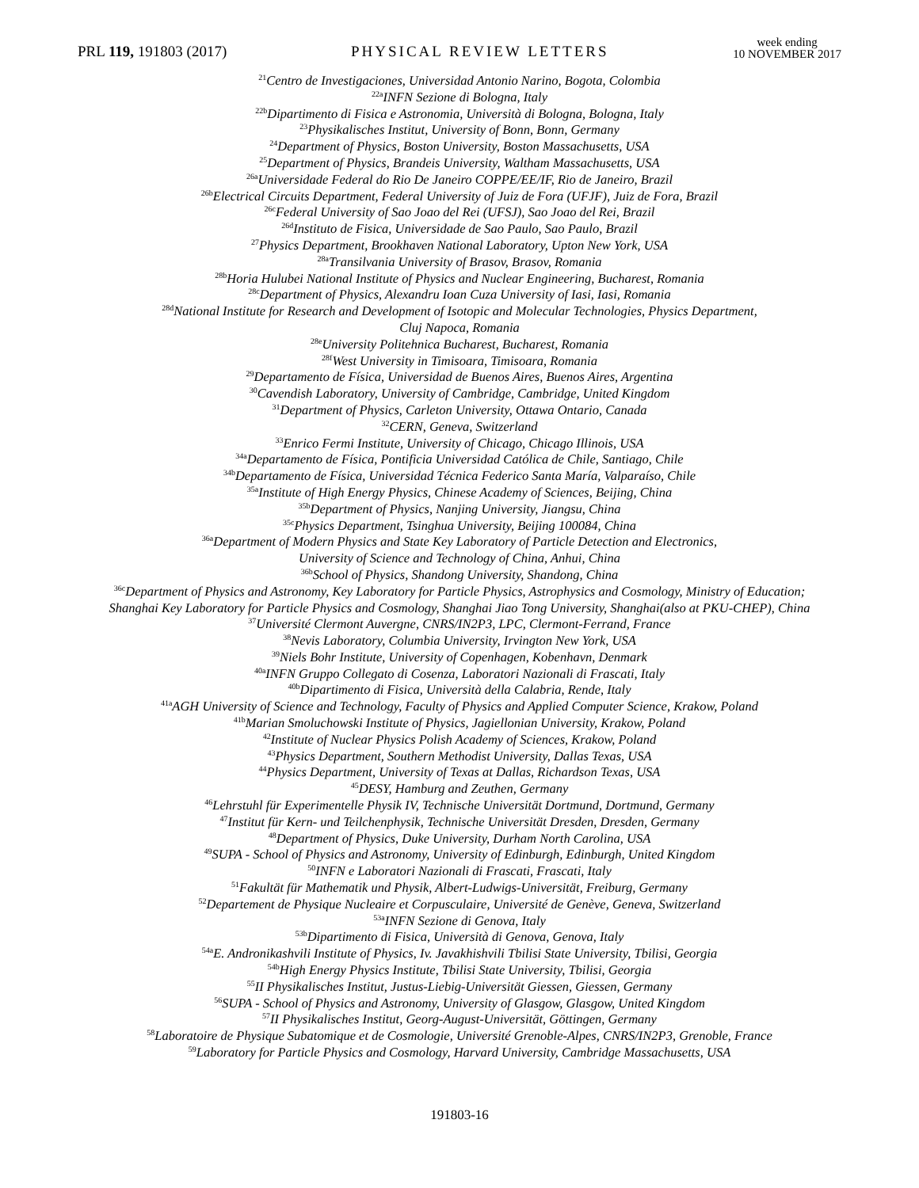PRL 119, 191803 (2017) PHYSICAL REVIEW LETTERS week ending
10 NOVEMBER 2017
<sup>21</sup> Centro de Investigaciones, Universidad Antonio Narino, Bogota, Colombia
<sup>22a</sup>INFN Sezione di Bologna, Italy
<sup>22b</sup>Dipartimento di Fisica e Astronomia, Università di Bologna, Bologna, Italy
<sup>23</sup> Physikalisches Institut, University of Bonn, Bonn, Germany
<sup>24</sup> Department of Physics, Boston University, Boston Massachusetts, USA
<sup>25</sup> Department of Physics, Brandeis University, Waltham Massachusetts, USA
<sup>26a</sup>Universidade Federal do Rio De Janeiro COPPE/EE/IF, Rio de Janeiro, Brazil
<sup>26b</sup>Electrical Circuits Department, Federal University of Juiz de Fora (UFJF), Juiz de Fora, Brazil
<sup>26c</sup>Federal University of Sao Joao del Rei (UFSJ), Sao Joao del Rei, Brazil
<sup>26d</sup>Instituto de Fisica, Universidade de Sao Paulo, Sao Paulo, Brazil
<sup>27</sup> Physics Department, Brookhaven National Laboratory, Upton New York, USA
<sup>28a</sup>Transilvania University of Brasov, Brasov, Romania
<sup>28b</sup>Horia Hulubei National Institute of Physics and Nuclear Engineering, Bucharest, Romania
<sup>28c</sup>Department of Physics, Alexandru Ioan Cuza University of Iasi, Iasi, Romania
<sup>28d</sup>National Institute for Research and Development of Isotopic and Molecular Technologies, Physics Department,
Cluj Napoca, Romania
<sup>28e</sup>University Politehnica Bucharest, Bucharest, Romania
<sup>28f</sup>West University in Timisoara, Timisoara, Romania
<sup>29</sup> Departamento de Física, Universidad de Buenos Aires, Buenos Aires, Argentina
<sup>30</sup> Cavendish Laboratory, University of Cambridge, Cambridge, United Kingdom
<sup>31</sup> Department of Physics, Carleton University, Ottawa Ontario, Canada
<sup>32</sup>CERN, Geneva, Switzerland
<sup>33</sup> Enrico Fermi Institute, University of Chicago, Chicago Illinois, USA
<sup>34a</sup>Departamento de Física, Pontificia Universidad Católica de Chile, Santiago, Chile
<sup>34b</sup>Departamento de Física, Universidad Técnica Federico Santa María, Valparaíso, Chile
<sup>35a</sup>Institute of High Energy Physics, Chinese Academy of Sciences, Beijing, China
<sup>35b</sup>Department of Physics, Nanjing University, Jiangsu, China
<sup>35c</sup>Physics Department, Tsinghua University, Beijing 100084, China
<sup>36a</sup>Department of Modern Physics and State Key Laboratory of Particle Detection and Electronics,
University of Science and Technology of China, Anhui, China
<sup>36b</sup>School of Physics, Shandong University, Shandong, China
<sup>36c</sup>Department of Physics and Astronomy, Key Laboratory for Particle Physics, Astrophysics and Cosmology, Ministry of Education;
Shanghai Key Laboratory for Particle Physics and Cosmology, Shanghai Jiao Tong University, Shanghai(also at PKU-CHEP), China
<sup>37</sup> Université Clermont Auvergne, CNRS/IN2P3, LPC, Clermont-Ferrand, France
<sup>38</sup> Nevis Laboratory, Columbia University, Irvington New York, USA
<sup>39</sup> Niels Bohr Institute, University of Copenhagen, Kobenhavn, Denmark
<sup>40a</sup>INFN Gruppo Collegato di Cosenza, Laboratori Nazionali di Frascati, Italy
<sup>40b</sup>Dipartimento di Fisica, Università della Calabria, Rende, Italy
<sup>41a</sup>AGH University of Science and Technology, Faculty of Physics and Applied Computer Science, Krakow, Poland
<sup>41b</sup>Marian Smoluchowski Institute of Physics, Jagiellonian University, Krakow, Poland
<sup>42</sup> Institute of Nuclear Physics Polish Academy of Sciences, Krakow, Poland
<sup>43</sup> Physics Department, Southern Methodist University, Dallas Texas, USA
<sup>44</sup> Physics Department, University of Texas at Dallas, Richardson Texas, USA
<sup>45</sup> DESY, Hamburg and Zeuthen, Germany
<sup>46</sup> Lehrstuhl für Experimentelle Physik IV, Technische Universität Dortmund, Dortmund, Germany
<sup>47</sup> Institut für Kern- und Teilchenphysik, Technische Universität Dresden, Dresden, Germany
<sup>48</sup> Department of Physics, Duke University, Durham North Carolina, USA
<sup>49</sup>SUPA - School of Physics and Astronomy, University of Edinburgh, Edinburgh, United Kingdom
<sup>50</sup> INFN e Laboratori Nazionali di Frascati, Frascati, Italy
<sup>51</sup> Fakultät für Mathematik und Physik, Albert-Ludwigs-Universität, Freiburg, Germany
<sup>52</sup> Departement de Physique Nucleaire et Corpusculaire, Université de Genève, Geneva, Switzerland
<sup>53a</sup>INFN Sezione di Genova, Italy
<sup>53b</sup>Dipartimento di Fisica, Università di Genova, Genova, Italy
<sup>54a</sup>E. Andronikashvili Institute of Physics, Iv. Javakhishvili Tbilisi State University, Tbilisi, Georgia
<sup>54b</sup>High Energy Physics Institute, Tbilisi State University, Tbilisi, Georgia
<sup>55</sup>II Physikalisches Institut, Justus-Liebig-Universität Giessen, Giessen, Germany
<sup>56</sup>SUPA - School of Physics and Astronomy, University of Glasgow, Glasgow, United Kingdom
<sup>57</sup>II Physikalisches Institut, Georg-August-Universität, Göttingen, Germany
<sup>58</sup> Laboratoire de Physique Subatomique et de Cosmologie, Université Grenoble-Alpes, CNRS/IN2P3, Grenoble, France
<sup>59</sup> Laboratory for Particle Physics and Cosmology, Harvard University, Cambridge Massachusetts, USA
191803-16